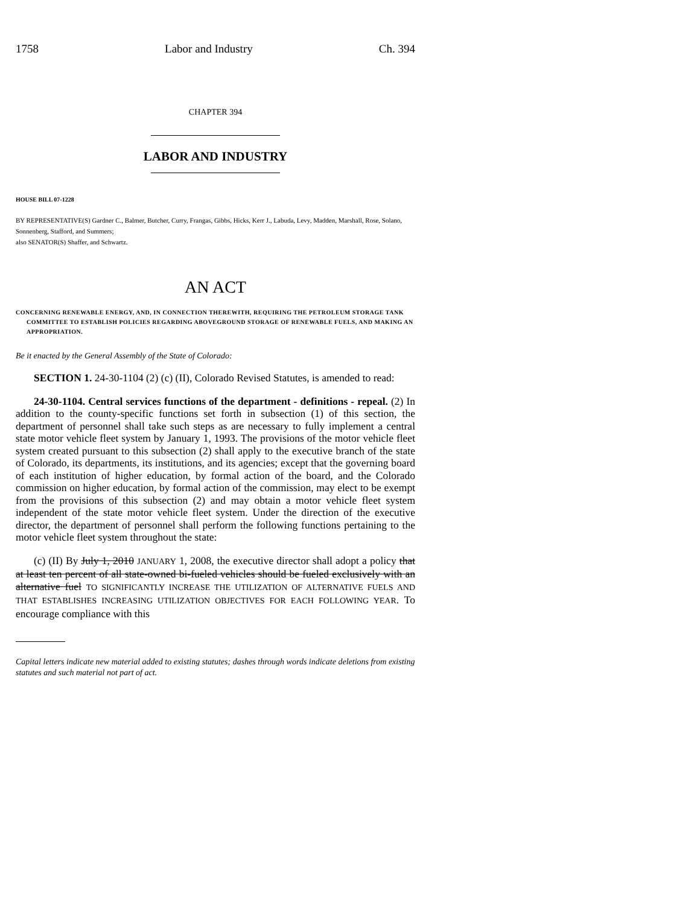1758 Labor and Industry Ch. 394
CHAPTER 394
LABOR AND INDUSTRY
HOUSE BILL 07-1228
BY REPRESENTATIVE(S) Gardner C., Balmer, Butcher, Curry, Frangas, Gibbs, Hicks, Kerr J., Labuda, Levy, Madden, Marshall, Rose, Solano, Sonnenberg, Stafford, and Summers;
also SENATOR(S) Shaffer, and Schwartz.
AN ACT
CONCERNING RENEWABLE ENERGY, AND, IN CONNECTION THEREWITH, REQUIRING THE PETROLEUM STORAGE TANK COMMITTEE TO ESTABLISH POLICIES REGARDING ABOVEGROUND STORAGE OF RENEWABLE FUELS, AND MAKING AN APPROPRIATION.
Be it enacted by the General Assembly of the State of Colorado:
SECTION 1. 24-30-1104 (2) (c) (II), Colorado Revised Statutes, is amended to read:
24-30-1104. Central services functions of the department - definitions - repeal. (2) In addition to the county-specific functions set forth in subsection (1) of this section, the department of personnel shall take such steps as are necessary to fully implement a central state motor vehicle fleet system by January 1, 1993. The provisions of the motor vehicle fleet system created pursuant to this subsection (2) shall apply to the executive branch of the state of Colorado, its departments, its institutions, and its agencies; except that the governing board of each institution of higher education, by formal action of the board, and the Colorado commission on higher education, by formal action of the commission, may elect to be exempt from the provisions of this subsection (2) and may obtain a motor vehicle fleet system independent of the state motor vehicle fleet system. Under the direction of the executive director, the department of personnel shall perform the following functions pertaining to the motor vehicle fleet system throughout the state:
(c) (II) By July 1, 2010 JANUARY 1, 2008, the executive director shall adopt a policy that at least ten percent of all state-owned bi-fueled vehicles should be fueled exclusively with an alternative fuel TO SIGNIFICANTLY INCREASE THE UTILIZATION OF ALTERNATIVE FUELS AND THAT ESTABLISHES INCREASING UTILIZATION OBJECTIVES FOR EACH FOLLOWING YEAR. To encourage compliance with this
Capital letters indicate new material added to existing statutes; dashes through words indicate deletions from existing statutes and such material not part of act.